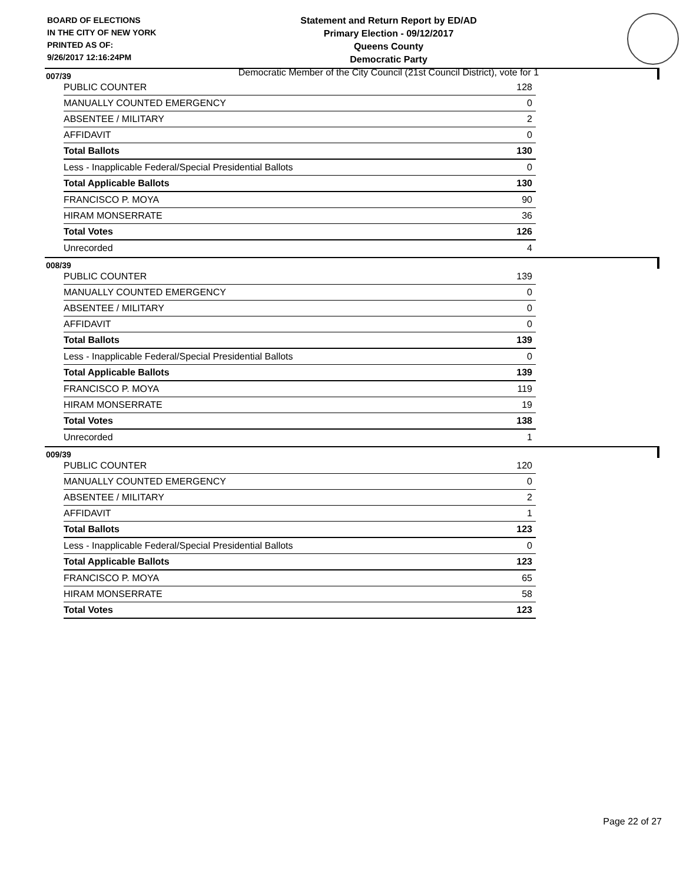BOARD OF ELECTIONS
IN THE CITY OF NEW YORK
PRINTED AS OF:
9/26/2017 12:16:24PM
Statement and Return Report by ED/AD
Primary Election - 09/12/2017
Queens County
Democratic Party
Democratic Member of the City Council (21st Council District), vote for 1
007/39
| PUBLIC COUNTER | 128 |
| MANUALLY COUNTED EMERGENCY | 0 |
| ABSENTEE / MILITARY | 2 |
| AFFIDAVIT | 0 |
| Total Ballots | 130 |
| Less - Inapplicable Federal/Special Presidential Ballots | 0 |
| Total Applicable Ballots | 130 |
| FRANCISCO P. MOYA | 90 |
| HIRAM MONSERRATE | 36 |
| Total Votes | 126 |
| Unrecorded | 4 |
008/39
| PUBLIC COUNTER | 139 |
| MANUALLY COUNTED EMERGENCY | 0 |
| ABSENTEE / MILITARY | 0 |
| AFFIDAVIT | 0 |
| Total Ballots | 139 |
| Less - Inapplicable Federal/Special Presidential Ballots | 0 |
| Total Applicable Ballots | 139 |
| FRANCISCO P. MOYA | 119 |
| HIRAM MONSERRATE | 19 |
| Total Votes | 138 |
| Unrecorded | 1 |
009/39
| PUBLIC COUNTER | 120 |
| MANUALLY COUNTED EMERGENCY | 0 |
| ABSENTEE / MILITARY | 2 |
| AFFIDAVIT | 1 |
| Total Ballots | 123 |
| Less - Inapplicable Federal/Special Presidential Ballots | 0 |
| Total Applicable Ballots | 123 |
| FRANCISCO P. MOYA | 65 |
| HIRAM MONSERRATE | 58 |
| Total Votes | 123 |
Page 22 of 27